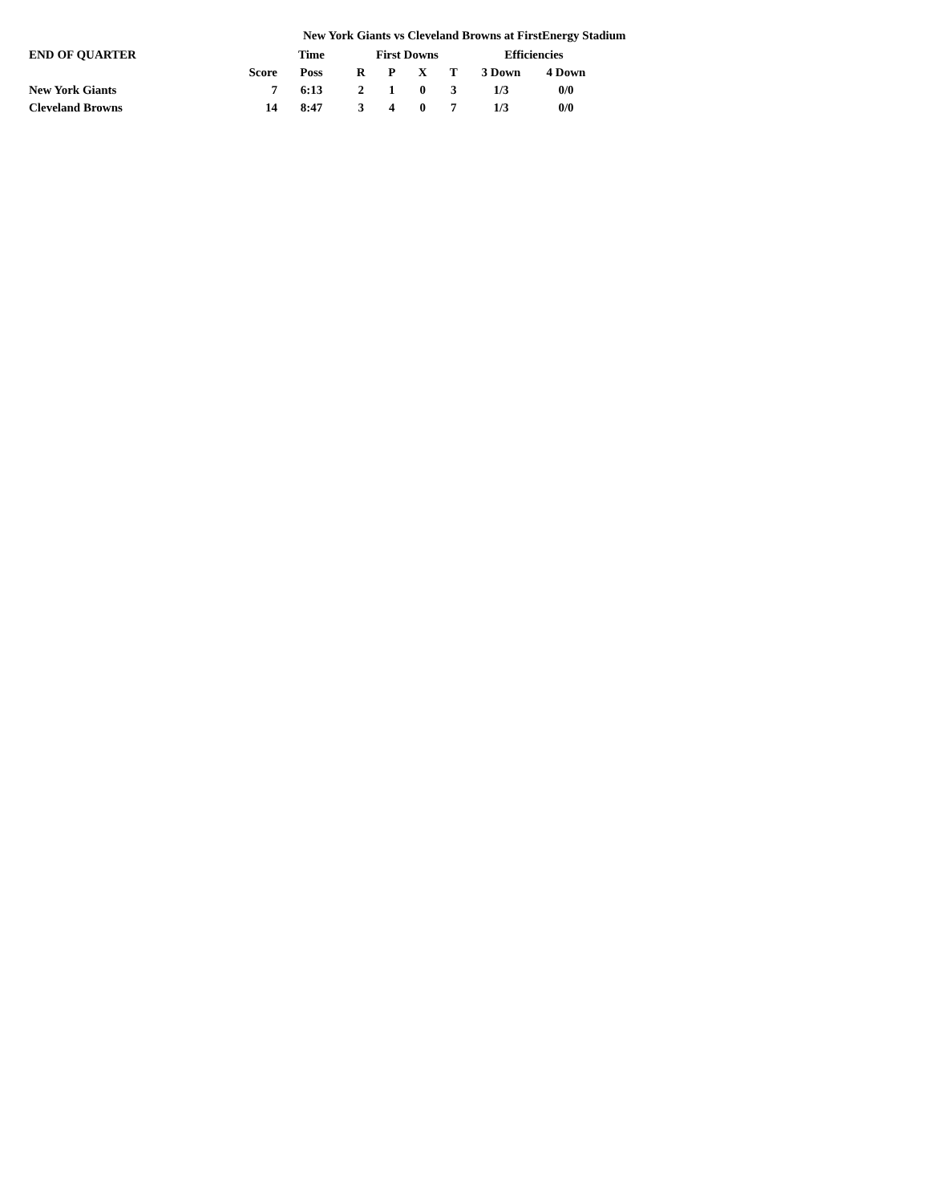New York Giants vs Cleveland Browns at FirstEnergy Stadium
| END OF QUARTER | | Time | First Downs | | | | Efficiencies | |
| --- | --- | --- | --- | --- | --- | --- | --- | --- |
| | Score | Poss | R | P | X | T | 3 Down | 4 Down |
| New York Giants | 7 | 6:13 | 2 | 1 | 0 | 3 | 1/3 | 0/0 |
| Cleveland Browns | 14 | 8:47 | 3 | 4 | 0 | 7 | 1/3 | 0/0 |